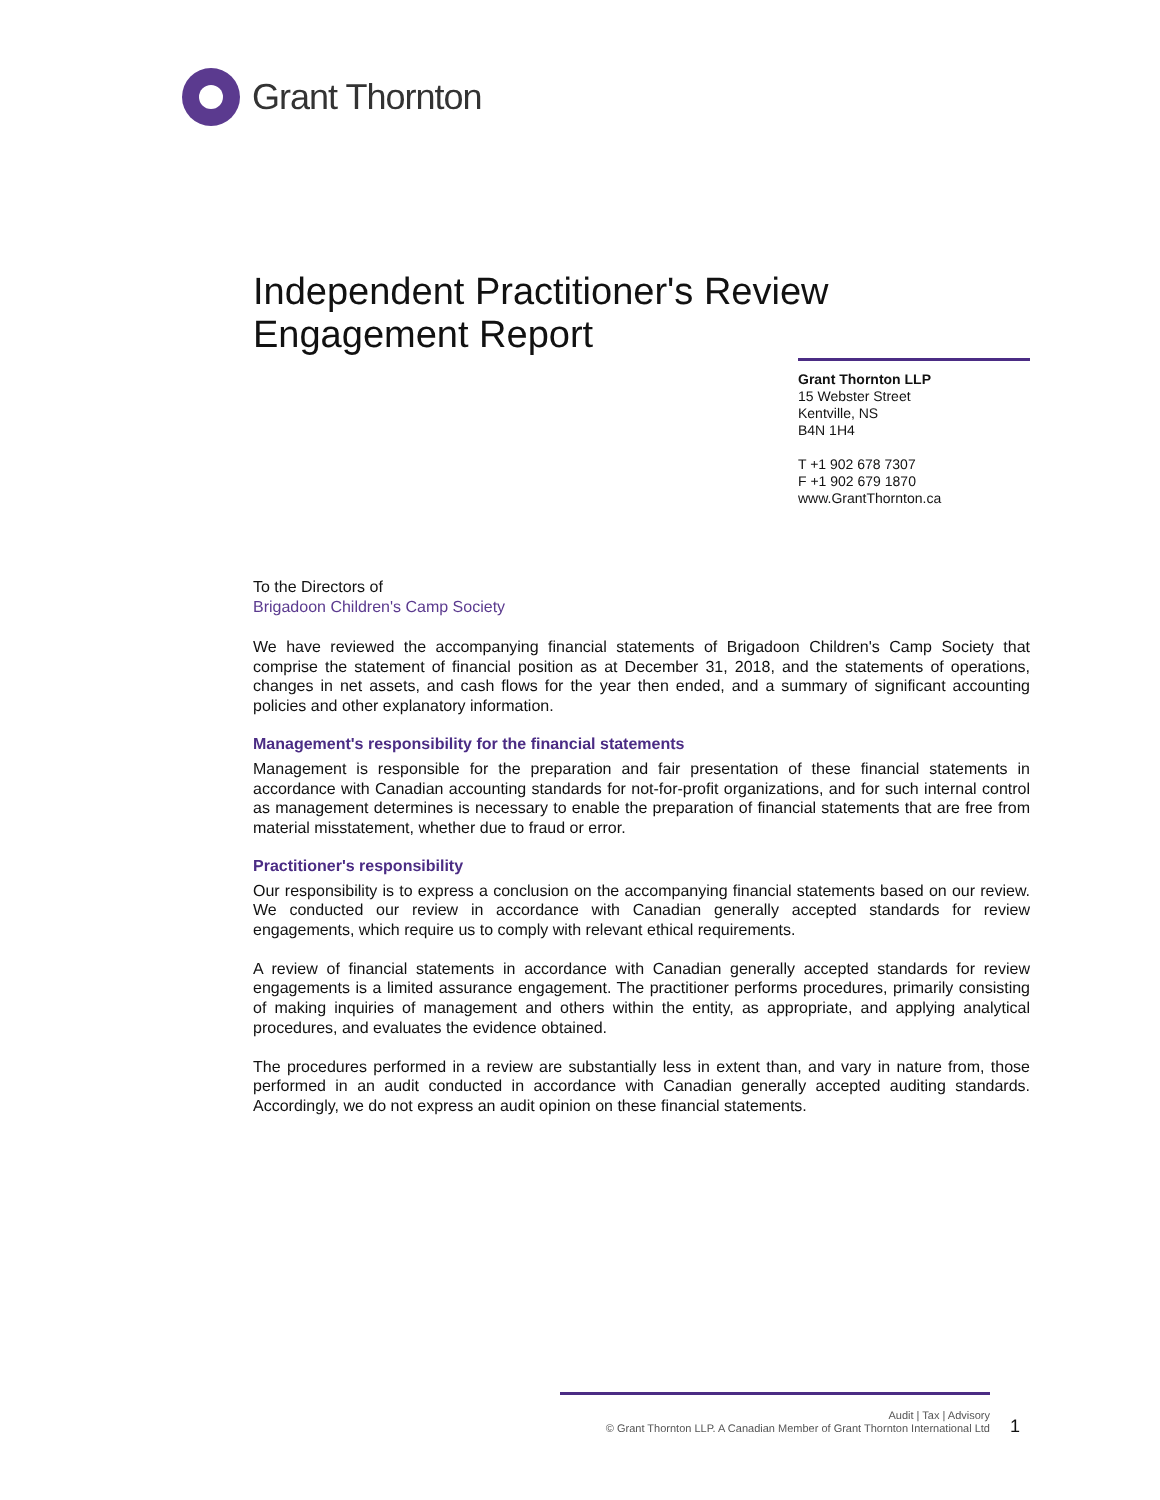Grant Thornton
Independent Practitioner's Review
Engagement Report
Grant Thornton LLP
15 Webster Street
Kentville, NS
B4N 1H4
T +1 902 678 7307
F +1 902 679 1870
www.GrantThornton.ca
To the Directors of
Brigadoon Children's Camp Society
We have reviewed the accompanying financial statements of Brigadoon Children's Camp Society that comprise the statement of financial position as at December 31, 2018, and the statements of operations, changes in net assets, and cash flows for the year then ended, and a summary of significant accounting policies and other explanatory information.
Management's responsibility for the financial statements
Management is responsible for the preparation and fair presentation of these financial statements in accordance with Canadian accounting standards for not-for-profit organizations, and for such internal control as management determines is necessary to enable the preparation of financial statements that are free from material misstatement, whether due to fraud or error.
Practitioner's responsibility
Our responsibility is to express a conclusion on the accompanying financial statements based on our review. We conducted our review in accordance with Canadian generally accepted standards for review engagements, which require us to comply with relevant ethical requirements.
A review of financial statements in accordance with Canadian generally accepted standards for review engagements is a limited assurance engagement. The practitioner performs procedures, primarily consisting of making inquiries of management and others within the entity, as appropriate, and applying analytical procedures, and evaluates the evidence obtained.
The procedures performed in a review are substantially less in extent than, and vary in nature from, those performed in an audit conducted in accordance with Canadian generally accepted auditing standards. Accordingly, we do not express an audit opinion on these financial statements.
Audit | Tax | Advisory
© Grant Thornton LLP. A Canadian Member of Grant Thornton International Ltd
1